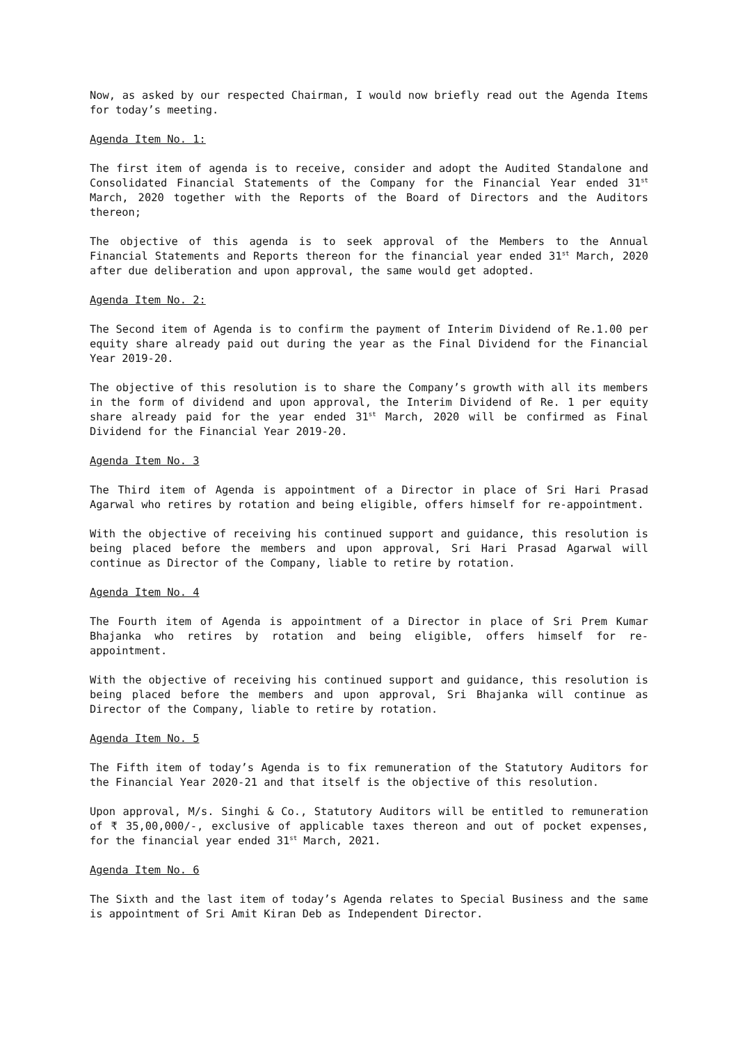Now, as asked by our respected Chairman, I would now briefly read out the Agenda Items for today’s meeting.
Agenda Item No. 1:
The first item of agenda is to receive, consider and adopt the Audited Standalone and Consolidated Financial Statements of the Company for the Financial Year ended 31<sup>st</sup> March, 2020 together with the Reports of the Board of Directors and the Auditors thereon;
The objective of this agenda is to seek approval of the Members to the Annual Financial Statements and Reports thereon for the financial year ended 31<sup>st</sup> March, 2020 after due deliberation and upon approval, the same would get adopted.
Agenda Item No. 2:
The Second item of Agenda is to confirm the payment of Interim Dividend of Re.1.00 per equity share already paid out during the year as the Final Dividend for the Financial Year 2019-20.
The objective of this resolution is to share the Company’s growth with all its members in the form of dividend and upon approval, the Interim Dividend of Re. 1 per equity share already paid for the year ended 31<sup>st</sup> March, 2020 will be confirmed as Final Dividend for the Financial Year 2019-20.
Agenda Item No. 3
The Third item of Agenda is appointment of a Director in place of Sri Hari Prasad Agarwal who retires by rotation and being eligible, offers himself for re-appointment.
With the objective of receiving his continued support and guidance, this resolution is being placed before the members and upon approval, Sri Hari Prasad Agarwal will continue as Director of the Company, liable to retire by rotation.
Agenda Item No. 4
The Fourth item of Agenda is appointment of a Director in place of Sri Prem Kumar Bhajanka who retires by rotation and being eligible, offers himself for re-appointment.
With the objective of receiving his continued support and guidance, this resolution is being placed before the members and upon approval, Sri Bhajanka will continue as Director of the Company, liable to retire by rotation.
Agenda Item No. 5
The Fifth item of today’s Agenda is to fix remuneration of the Statutory Auditors for the Financial Year 2020-21 and that itself is the objective of this resolution.
Upon approval, M/s. Singhi & Co., Statutory Auditors will be entitled to remuneration of ₹ 35,00,000/-, exclusive of applicable taxes thereon and out of pocket expenses, for the financial year ended 31<sup>st</sup> March, 2021.
Agenda Item No. 6
The Sixth and the last item of today’s Agenda relates to Special Business and the same is appointment of Sri Amit Kiran Deb as Independent Director.